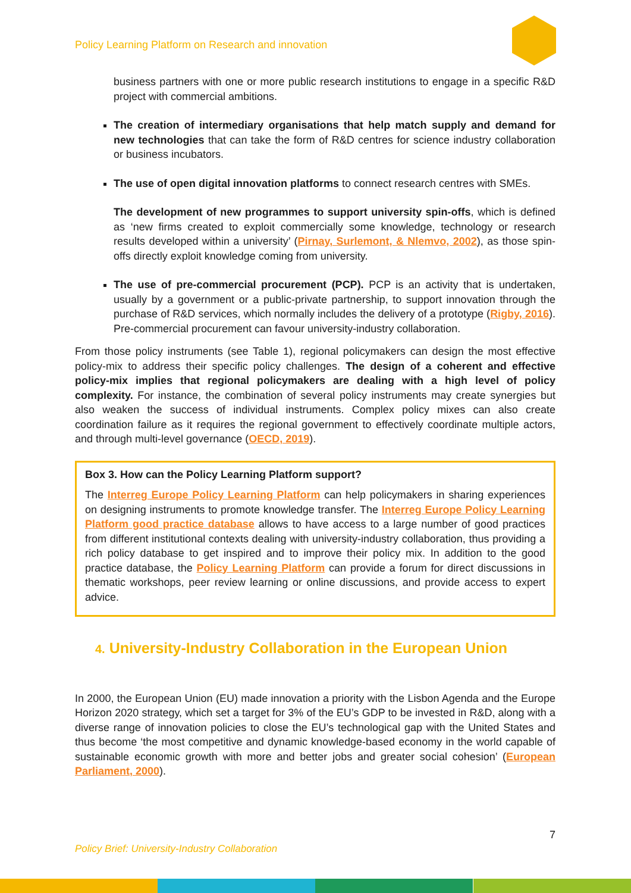Policy Learning Platform on Research and innovation
business partners with one or more public research institutions to engage in a specific R&D project with commercial ambitions.
The creation of intermediary organisations that help match supply and demand for new technologies that can take the form of R&D centres for science industry collaboration or business incubators.
The use of open digital innovation platforms to connect research centres with SMEs.
The development of new programmes to support university spin-offs, which is defined as ‘new firms created to exploit commercially some knowledge, technology or research results developed within a university’ (Pirnay, Surlemont, & Nlemvo, 2002), as those spin-offs directly exploit knowledge coming from university.
The use of pre-commercial procurement (PCP). PCP is an activity that is undertaken, usually by a government or a public-private partnership, to support innovation through the purchase of R&D services, which normally includes the delivery of a prototype (Rigby, 2016). Pre-commercial procurement can favour university-industry collaboration.
From those policy instruments (see Table 1), regional policymakers can design the most effective policy-mix to address their specific policy challenges. The design of a coherent and effective policy-mix implies that regional policymakers are dealing with a high level of policy complexity. For instance, the combination of several policy instruments may create synergies but also weaken the success of individual instruments. Complex policy mixes can also create coordination failure as it requires the regional government to effectively coordinate multiple actors, and through multi-level governance (OECD, 2019).
Box 3. How can the Policy Learning Platform support?
The Interreg Europe Policy Learning Platform can help policymakers in sharing experiences on designing instruments to promote knowledge transfer. The Interreg Europe Policy Learning Platform good practice database allows to have access to a large number of good practices from different institutional contexts dealing with university-industry collaboration, thus providing a rich policy database to get inspired and to improve their policy mix. In addition to the good practice database, the Policy Learning Platform can provide a forum for direct discussions in thematic workshops, peer review learning or online discussions, and provide access to expert advice.
4. University-Industry Collaboration in the European Union
In 2000, the European Union (EU) made innovation a priority with the Lisbon Agenda and the Europe Horizon 2020 strategy, which set a target for 3% of the EU’s GDP to be invested in R&D, along with a diverse range of innovation policies to close the EU’s technological gap with the United States and thus become ‘the most competitive and dynamic knowledge-based economy in the world capable of sustainable economic growth with more and better jobs and greater social cohesion’ (European Parliament, 2000).
7
Policy Brief: University-Industry Collaboration